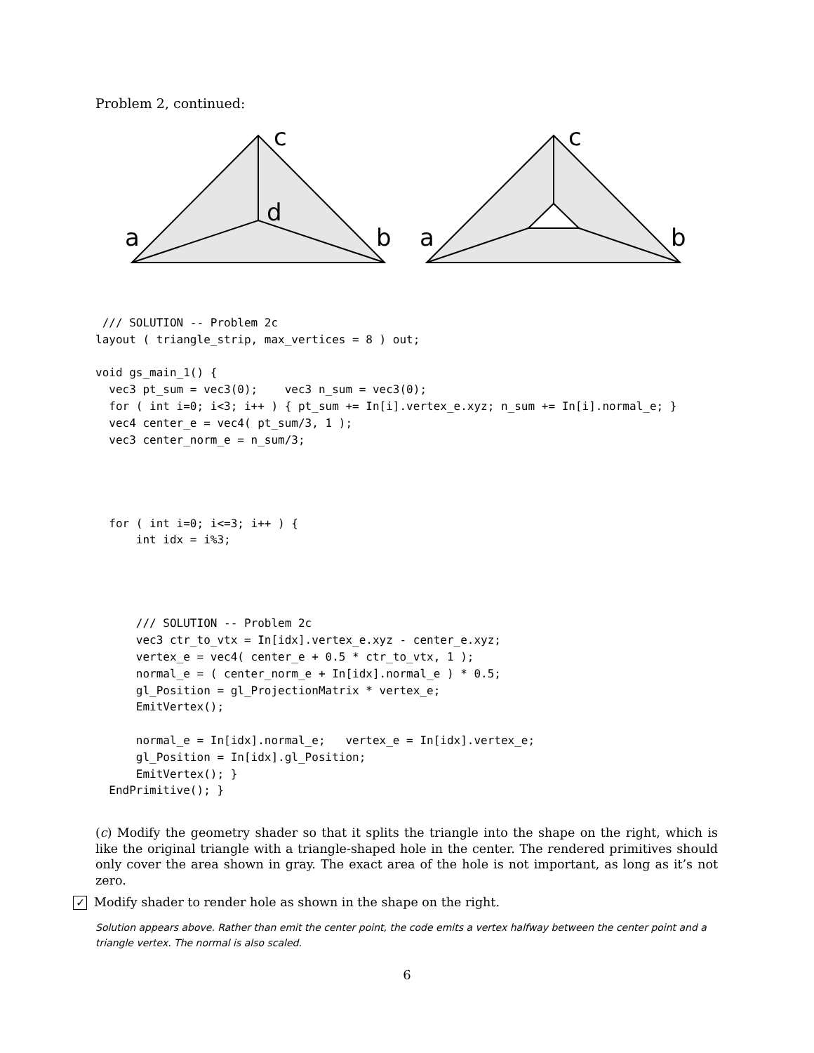Problem 2, continued:
c
d
a
b
c
a
b
 /// SOLUTION -- Problem 2c
layout ( triangle_strip, max_vertices = 8 ) out;

void gs_main_1() {
  vec3 pt_sum = vec3(0);    vec3 n_sum = vec3(0);
  for ( int i=0; i<3; i++ ) { pt_sum += In[i].vertex_e.xyz; n_sum += In[i].normal_e; }
  vec4 center_e = vec4( pt_sum/3, 1 );
  vec3 center_norm_e = n_sum/3;




  for ( int i=0; i<=3; i++ ) {
      int idx = i%3;




      /// SOLUTION -- Problem 2c
      vec3 ctr_to_vtx = In[idx].vertex_e.xyz - center_e.xyz;
      vertex_e = vec4( center_e + 0.5 * ctr_to_vtx, 1 );
      normal_e = ( center_norm_e + In[idx].normal_e ) * 0.5;
      gl_Position = gl_ProjectionMatrix * vertex_e;
      EmitVertex();

      normal_e = In[idx].normal_e;   vertex_e = In[idx].vertex_e;
      gl_Position = In[idx].gl_Position;
      EmitVertex(); }
  EndPrimitive(); }
(c) Modify the geometry shader so that it splits the triangle into the shape on the right, which is like the original triangle with a triangle-shaped hole in the center. The rendered primitives should only cover the area shown in gray. The exact area of the hole is not important, as long as it’s not zero.
✓ Modify shader to render hole as shown in the shape on the right.
Solution appears above. Rather than emit the center point, the code emits a vertex halfway between the center point and a triangle vertex. The normal is also scaled.
6